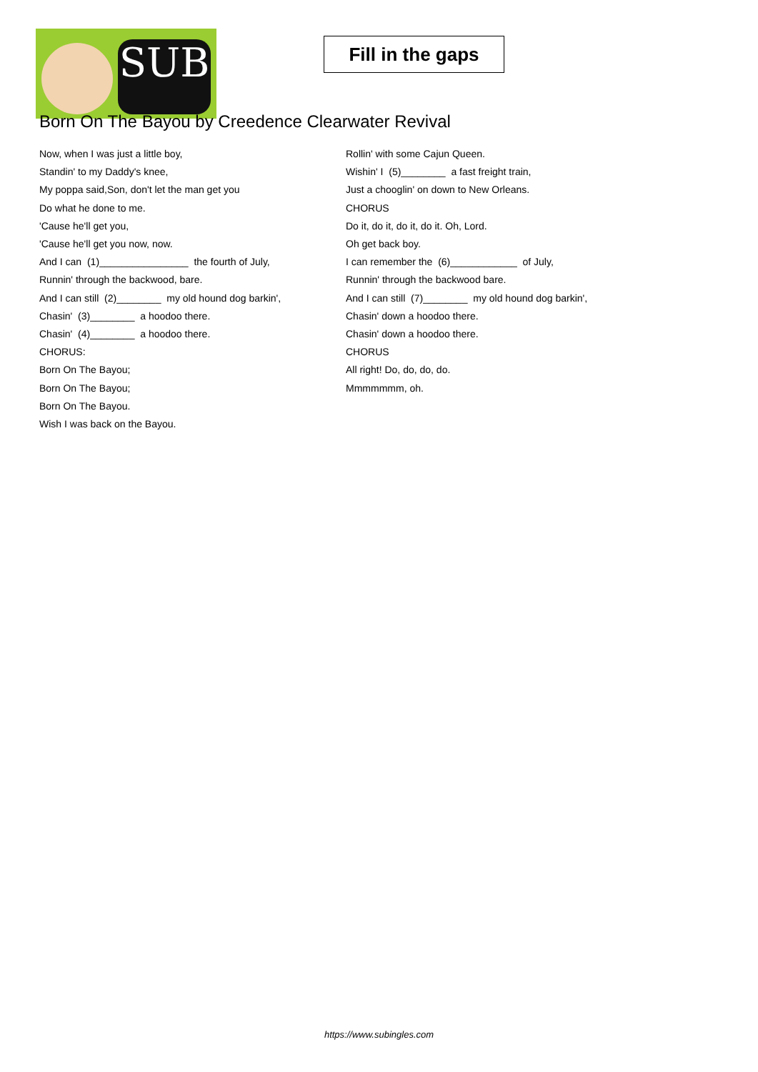SUB
Fill in the gaps
Born On The Bayou by Creedence Clearwater Revival
Now, when I was just a little boy,
Standin' to my Daddy's knee,
My poppa said,Son, don't let the man get you
Do what he done to me.
'Cause he'll get you,
'Cause he'll get you now, now.
And I can (1)________________ the fourth of July,
Runnin' through the backwood, bare.
And I can still (2)________ my old hound dog barkin',
Chasin' (3)________ a hoodoo there.
Chasin' (4)________ a hoodoo there.
CHORUS:
Born On The Bayou;
Born On The Bayou;
Born On The Bayou.
Wish I was back on the Bayou.
Rollin' with some Cajun Queen.
Wishin' I (5)________ a fast freight train,
Just a chooglin' on down to New Orleans.
CHORUS
Do it, do it, do it, do it. Oh, Lord.
Oh get back boy.
I can remember the (6)____________ of July,
Runnin' through the backwood bare.
And I can still (7)________ my old hound dog barkin',
Chasin' down a hoodoo there.
Chasin' down a hoodoo there.
CHORUS
All right! Do, do, do, do.
Mmmmmmm, oh.
https://www.subingles.com